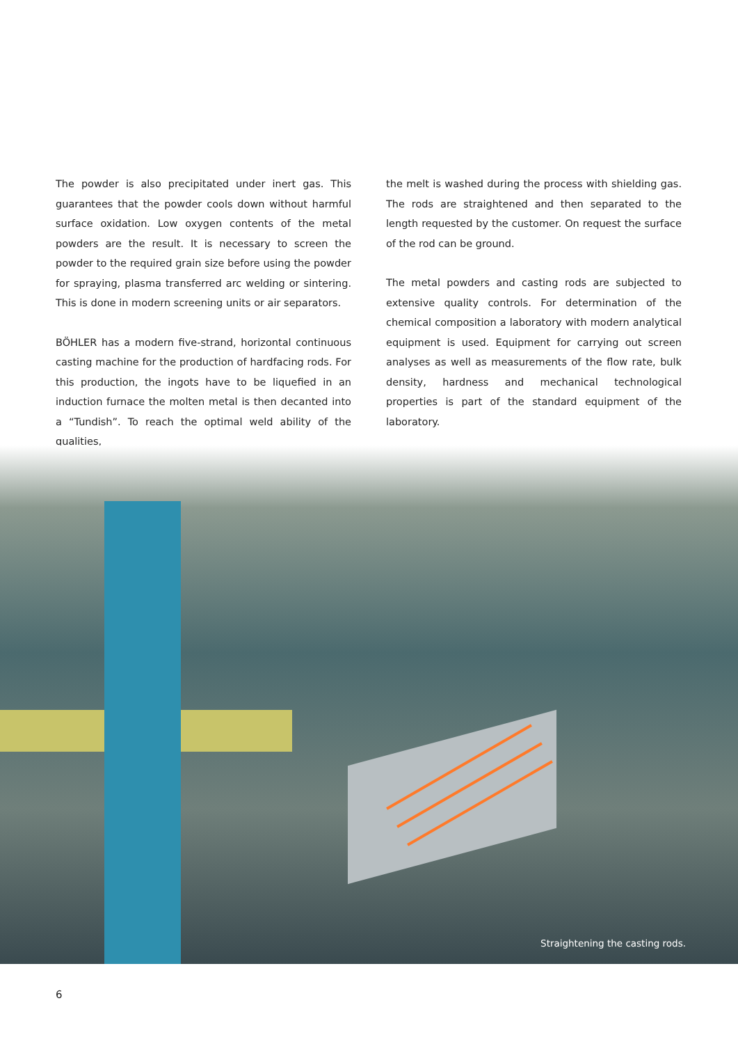The powder is also precipitated under inert gas. This guarantees that the powder cools down without harmful surface oxidation. Low oxygen contents of the metal powders are the result. It is necessary to screen the powder to the required grain size before using the powder for spraying, plasma transferred arc welding or sintering. This is done in modern screening units or air separators.
BÖHLER has a modern five-strand, horizontal continuous casting machine for the production of hardfacing rods. For this production, the ingots have to be liquefied in an induction furnace the molten metal is then decanted into a “Tundish”. To reach the optimal weld ability of the qualities,
the melt is washed during the process with shielding gas. The rods are straightened and then separated to the length requested by the customer. On request the surface of the rod can be ground.
The metal powders and casting rods are subjected to extensive quality controls. For determination of the chemical composition a laboratory with modern analytical equipment is used. Equipment for carrying out screen analyses as well as measurements of the flow rate, bulk density, hardness and mechanical technological properties is part of the standard equipment of the laboratory.
Straightening the casting rods.
6